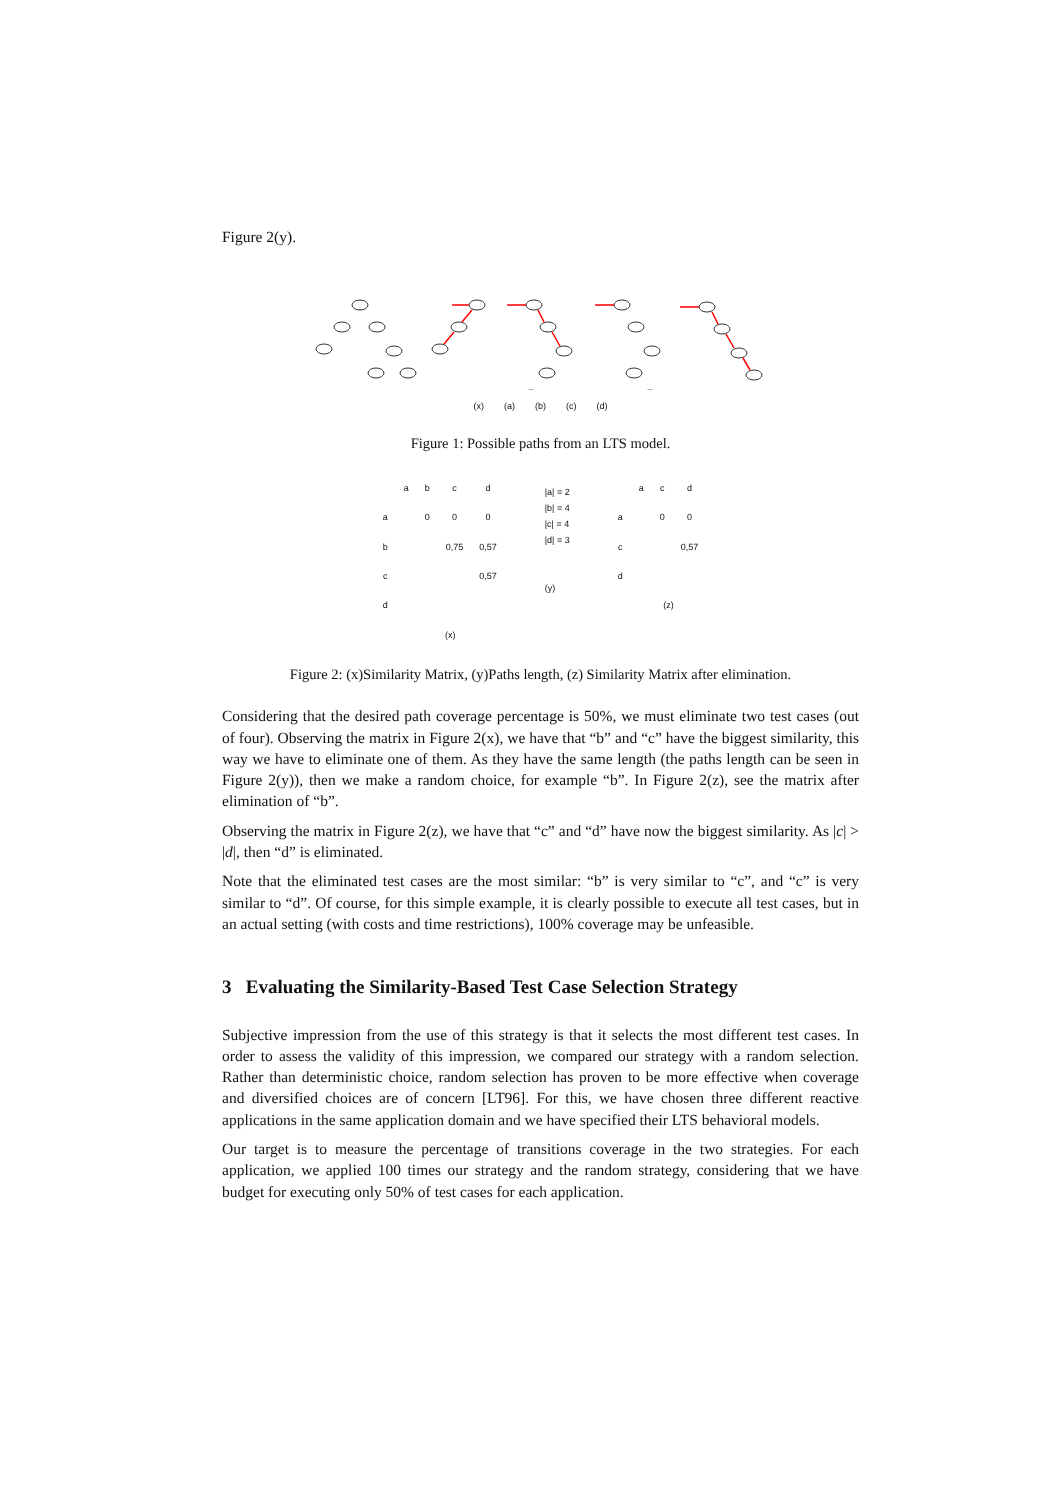Figure 2(y).
(x) (a) (b) (c) (d)
Figure 1: Possible paths from an LTS model.
| | a | b | c | d |
| --- | --- | --- | --- | --- |
| a | | 0 | 0 | 0 |
| b | | | 0,75 | 0,57 |
| c | | | | 0,57 |
| d | | | | |
| | (x) | | | |
|a| = 2
|b| = 4
|c| = 4
|d| = 3
(y)
| | a | c | d |
| --- | --- | --- | --- |
| a | | 0 | 0 |
| c | | | 0,57 |
| d | | | |
| | (z) | | |
Figure 2: (x)Similarity Matrix, (y)Paths length, (z) Similarity Matrix after elimination.
Considering that the desired path coverage percentage is 50%, we must eliminate two test cases (out of four). Observing the matrix in Figure 2(x), we have that “b” and “c” have the biggest similarity, this way we have to eliminate one of them. As they have the same length (the paths length can be seen in Figure 2(y)), then we make a random choice, for example “b”. In Figure 2(z), see the matrix after elimination of “b”.
Observing the matrix in Figure 2(z), we have that “c” and “d” have now the biggest similarity. As |c| > |d|, then “d” is eliminated.
Note that the eliminated test cases are the most similar: “b” is very similar to “c”, and “c” is very similar to “d”. Of course, for this simple example, it is clearly possible to execute all test cases, but in an actual setting (with costs and time restrictions), 100% coverage may be unfeasible.
3 Evaluating the Similarity-Based Test Case Selection Strategy
Subjective impression from the use of this strategy is that it selects the most different test cases. In order to assess the validity of this impression, we compared our strategy with a random selection. Rather than deterministic choice, random selection has proven to be more effective when coverage and diversified choices are of concern [LT96]. For this, we have chosen three different reactive applications in the same application domain and we have specified their LTS behavioral models.
Our target is to measure the percentage of transitions coverage in the two strategies. For each application, we applied 100 times our strategy and the random strategy, considering that we have budget for executing only 50% of test cases for each application.